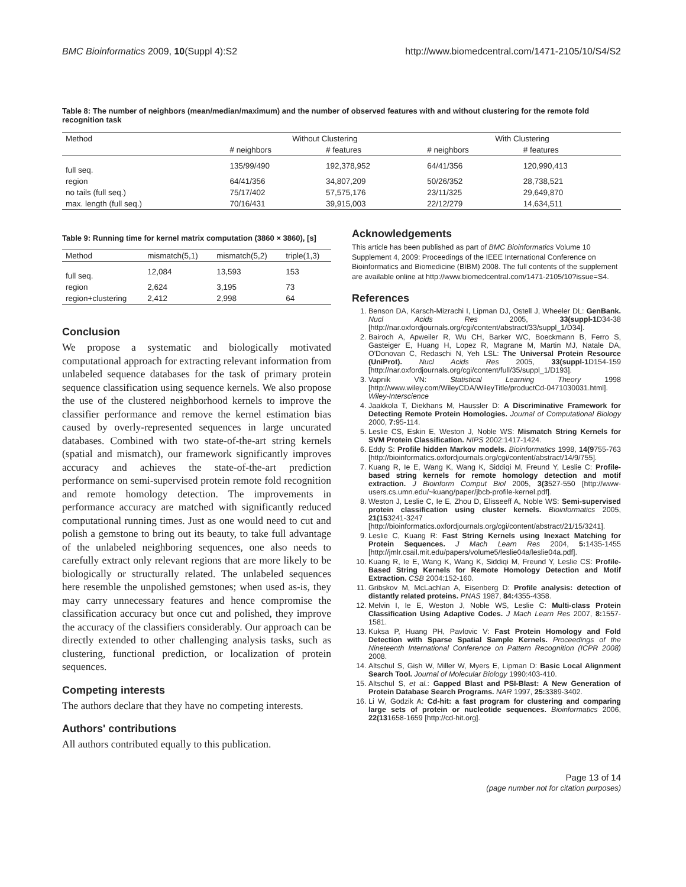BMC Bioinformatics 2009, 10(Suppl 4):S2 http://www.biomedcentral.com/1471-2105/10/S4/S2
Table 8: The number of neighbors (mean/median/maximum) and the number of observed features with and without clustering for the remote fold recognition task
| Method | Without Clustering | | With Clustering | |
| --- | --- | --- | --- | --- |
| | # neighbors | # features | # neighbors | # features |
| full seq. | 135/99/490 | 192,378,952 | 64/41/356 | 120,990,413 |
| region | 64/41/356 | 34,807,209 | 50/26/352 | 28,738,521 |
| no tails (full seq.) | 75/17/402 | 57,575,176 | 23/11/325 | 29,649,870 |
| max. length (full seq.) | 70/16/431 | 39,915,003 | 22/12/279 | 14,634,511 |
Table 9: Running time for kernel matrix computation (3860 × 3860), [s]
| Method | mismatch(5,1) | mismatch(5,2) | triple(1,3) |
| --- | --- | --- | --- |
| full seq. | 12,084 | 13,593 | 153 |
| region | 2,624 | 3,195 | 73 |
| region+clustering | 2,412 | 2,998 | 64 |
Conclusion
We propose a systematic and biologically motivated computational approach for extracting relevant information from unlabeled sequence databases for the task of primary protein sequence classification using sequence kernels. We also propose the use of the clustered neighborhood kernels to improve the classifier performance and remove the kernel estimation bias caused by overly-represented sequences in large uncurated databases. Combined with two state-of-the-art string kernels (spatial and mismatch), our framework significantly improves accuracy and achieves the state-of-the-art prediction performance on semi-supervised protein remote fold recognition and remote homology detection. The improvements in performance accuracy are matched with significantly reduced computational running times. Just as one would need to cut and polish a gemstone to bring out its beauty, to take full advantage of the unlabeled neighboring sequences, one also needs to carefully extract only relevant regions that are more likely to be biologically or structurally related. The unlabeled sequences here resemble the unpolished gemstones; when used as-is, they may carry unnecessary features and hence compromise the classification accuracy but once cut and polished, they improve the accuracy of the classifiers considerably. Our approach can be directly extended to other challenging analysis tasks, such as clustering, functional prediction, or localization of protein sequences.
Competing interests
The authors declare that they have no competing interests.
Authors' contributions
All authors contributed equally to this publication.
Acknowledgements
This article has been published as part of BMC Bioinformatics Volume 10 Supplement 4, 2009: Proceedings of the IEEE International Conference on Bioinformatics and Biomedicine (BIBM) 2008. The full contents of the supplement are available online at http://www.biomedcentral.com/1471-2105/10?issue=S4.
References
1. Benson DA, Karsch-Mizrachi I, Lipman DJ, Ostell J, Wheeler DL: GenBank. Nucl Acids Res 2005, 33(suppl-1 D34-38 [http://nar.oxfordjournals.org/cgi/content/abstract/33/suppl_1/D34].
2. Bairoch A, Apweiler R, Wu CH, Barker WC, Boeckmann B, Ferro S, Gasteiger E, Huang H, Lopez R, Magrane M, Martin MJ, Natale DA, O'Donovan C, Redaschi N, Yeh LSL: The Universal Protein Resource (UniProt). Nucl Acids Res 2005, 33(suppl-1 D154-159 [http://nar.oxfordjournals.org/cgi/content/full/35/suppl_1/D193].
3. Vapnik VN: Statistical Learning Theory 1998 [http://www.wiley.com/WileyCDA/WileyTitle/productCd-0471030031.html]. Wiley-Interscience
4. Jaakkola T, Diekhans M, Haussler D: A Discriminative Framework for Detecting Remote Protein Homologies. Journal of Computational Biology 2000, 7: 95-114.
5. Leslie CS, Eskin E, Weston J, Noble WS: Mismatch String Kernels for SVM Protein Classification. NIPS 2002:1417-1424.
6. Eddy S: Profile hidden Markov models. Bioinformatics 1998, 14(9755-763 [http://bioinformatics.oxfordjournals.org/cgi/content/abstract/14/9/755].
7. Kuang R, Ie E, Wang K, Wang K, Siddiqi M, Freund Y, Leslie C: Profile-based string kernels for remote homology detection and motif extraction. J Bioinform Comput Biol 2005, 3(3527-550 [http://www-users.cs.umn.edu/~kuang/paper/jbcb-profile-kernel.pdf].
8. Weston J, Leslie C, Ie E, Zhou D, Elisseeff A, Noble WS: Semi-supervised protein classification using cluster kernels. Bioinformatics 2005, 21(153241-3247 [http://bioinformatics.oxfordjournals.org/cgi/content/abstract/21/15/3241].
9. Leslie C, Kuang R: Fast String Kernels using Inexact Matching for Protein Sequences. J Mach Learn Res 2004, 5: 1435-1455 [http://jmlr.csail.mit.edu/papers/volume5/leslie04a/leslie04a.pdf].
10. Kuang R, Ie E, Wang K, Wang K, Siddiqi M, Freund Y, Leslie CS: Profile-Based String Kernels for Remote Homology Detection and Motif Extraction. CSB 2004:152-160.
11. Gribskov M, McLachlan A, Eisenberg D: Profile analysis: detection of distantly related proteins. PNAS 1987, 84: 4355-4358.
12. Melvin I, Ie E, Weston J, Noble WS, Leslie C: Multi-class Protein Classification Using Adaptive Codes. J Mach Learn Res 2007, 8: 1557-1581.
13. Kuksa P, Huang PH, Pavlovic V: Fast Protein Homology and Fold Detection with Sparse Spatial Sample Kernels. Proceedings of the Nineteenth International Conference on Pattern Recognition (ICPR 2008) 2008.
14. Altschul S, Gish W, Miller W, Myers E, Lipman D: Basic Local Alignment Search Tool. Journal of Molecular Biology 1990:403-410.
15. Altschul S, et al.: Gapped Blast and PSI-Blast: A New Generation of Protein Database Search Programs. NAR 1997, 25: 3389-3402.
16. Li W, Godzik A: Cd-hit: a fast program for clustering and comparing large sets of protein or nucleotide sequences. Bioinformatics 2006, 22(131658-1659 [http://cd-hit.org].
Page 13 of 14
(page number not for citation purposes)